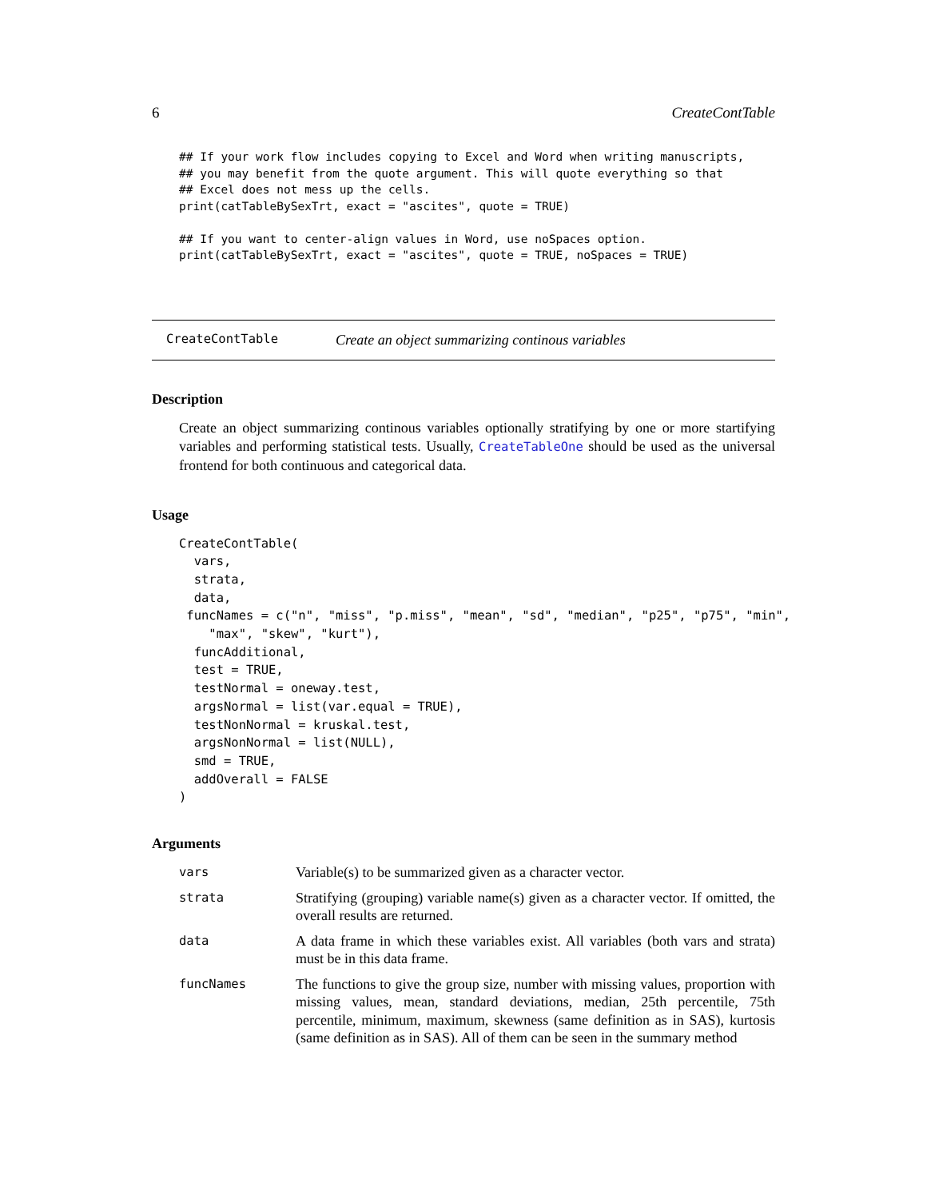6 CreateContTable
## If your work flow includes copying to Excel and Word when writing manuscripts,
## you may benefit from the quote argument. This will quote everything so that
## Excel does not mess up the cells.
print(catTableBySexTrt, exact = "ascites", quote = TRUE)

## If you want to center-align values in Word, use noSpaces option.
print(catTableBySexTrt, exact = "ascites", quote = TRUE, noSpaces = TRUE)
CreateContTable Create an object summarizing continous variables
Description
Create an object summarizing continous variables optionally stratifying by one or more startifying variables and performing statistical tests. Usually, CreateTableOne should be used as the universal frontend for both continuous and categorical data.
Usage
CreateContTable(
  vars,
  strata,
  data,
 funcNames = c("n", "miss", "p.miss", "mean", "sd", "median", "p25", "p75", "min",
    "max", "skew", "kurt"),
  funcAdditional,
  test = TRUE,
  testNormal = oneway.test,
  argsNormal = list(var.equal = TRUE),
  testNonNormal = kruskal.test,
  argsNonNormal = list(NULL),
  smd = TRUE,
  addOverall = FALSE
)
Arguments
| vars | Variable(s) to be summarized given as a character vector. |
| strata | Stratifying (grouping) variable name(s) given as a character vector. If omitted, the overall results are returned. |
| data | A data frame in which these variables exist. All variables (both vars and strata) must be in this data frame. |
| funcNames | The functions to give the group size, number with missing values, proportion with missing values, mean, standard deviations, median, 25th percentile, 75th percentile, minimum, maximum, skewness (same definition as in SAS), kurtosis (same definition as in SAS). All of them can be seen in the summary method |